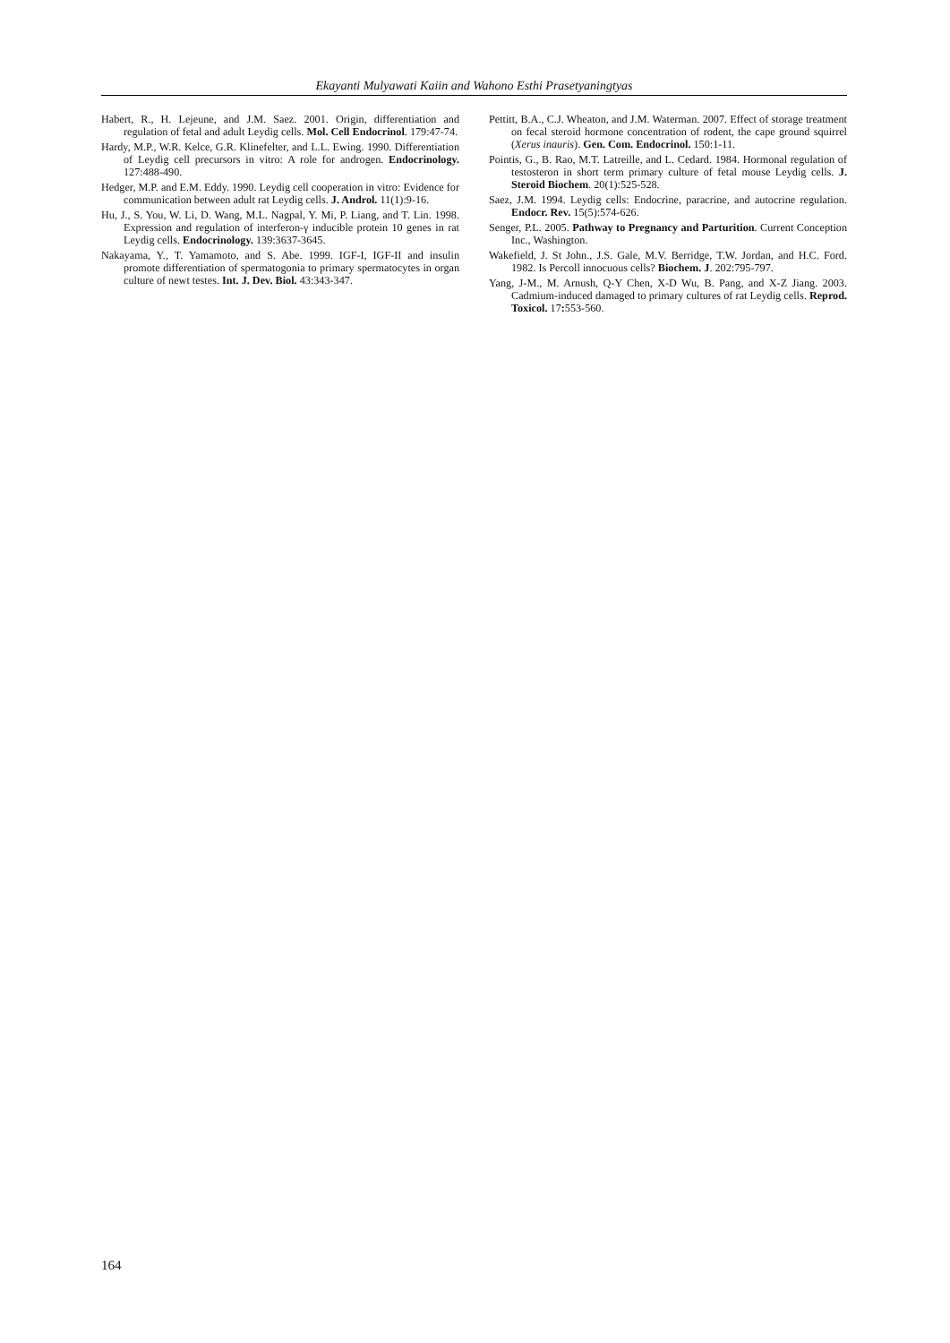Ekayanti Mulyawati Kaiin and Wahono Esthi Prasetyaningtyas
Habert, R., H. Lejeune, and J.M. Saez. 2001. Origin, differentiation and regulation of fetal and adult Leydig cells. Mol. Cell Endocrinol. 179:47-74.
Hardy, M.P., W.R. Kelce, G.R. Klinefelter, and L.L. Ewing. 1990. Differentiation of Leydig cell precursors in vitro: A role for androgen. Endocrinology. 127:488-490.
Hedger, M.P. and E.M. Eddy. 1990. Leydig cell cooperation in vitro: Evidence for communication between adult rat Leydig cells. J. Androl. 11(1):9-16.
Hu, J., S. You, W. Li, D. Wang, M.L. Nagpal, Y. Mi, P. Liang, and T. Lin. 1998. Expression and regulation of interferon-γ inducible protein 10 genes in rat Leydig cells. Endocrinology. 139:3637-3645.
Nakayama, Y., T. Yamamoto, and S. Abe. 1999. IGF-I, IGF-II and insulin promote differentiation of spermatogonia to primary spermatocytes in organ culture of newt testes. Int. J. Dev. Biol. 43:343-347.
Pettitt, B.A., C.J. Wheaton, and J.M. Waterman. 2007. Effect of storage treatment on fecal steroid hormone concentration of rodent, the cape ground squirrel (Xerus inauris). Gen. Com. Endocrinol. 150:1-11.
Pointis, G., B. Rao, M.T. Latreille, and L. Cedard. 1984. Hormonal regulation of testosteron in short term primary culture of fetal mouse Leydig cells. J. Steroid Biochem. 20(1):525-528.
Saez, J.M. 1994. Leydig cells: Endocrine, paracrine, and autocrine regulation. Endocr. Rev. 15(5):574-626.
Senger, P.L. 2005. Pathway to Pregnancy and Parturition. Current Conception Inc., Washington.
Wakefield, J. St John., J.S. Gale, M.V. Berridge, T.W. Jordan, and H.C. Ford. 1982. Is Percoll innocuous cells? Biochem. J. 202:795-797.
Yang, J-M., M. Arnush, Q-Y Chen, X-D Wu, B. Pang, and X-Z Jiang. 2003. Cadmium-induced damaged to primary cultures of rat Leydig cells. Reprod. Toxicol. 17: 553-560.
164